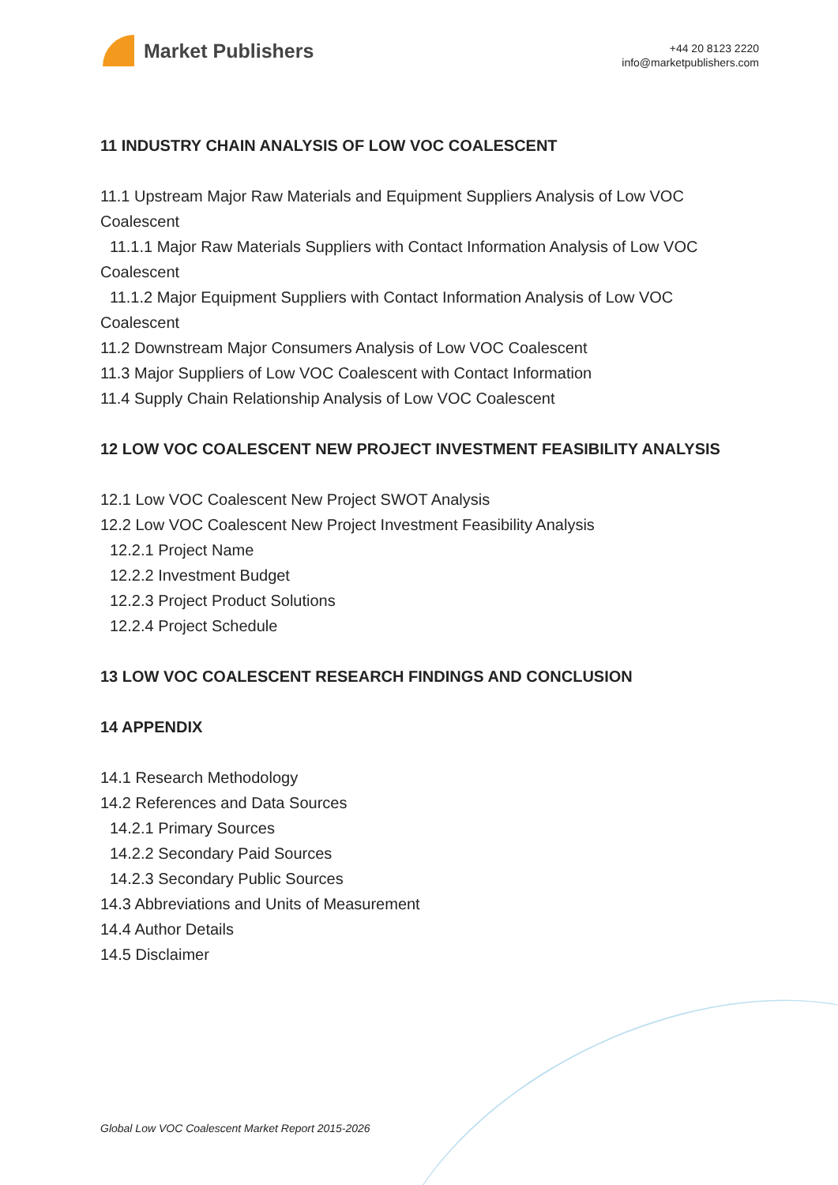Market Publishers
+44 20 8123 2220
info@marketpublishers.com
11 INDUSTRY CHAIN ANALYSIS OF LOW VOC COALESCENT
11.1 Upstream Major Raw Materials and Equipment Suppliers Analysis of Low VOC Coalescent
11.1.1 Major Raw Materials Suppliers with Contact Information Analysis of Low VOC Coalescent
11.1.2 Major Equipment Suppliers with Contact Information Analysis of Low VOC Coalescent
11.2 Downstream Major Consumers Analysis of Low VOC Coalescent
11.3 Major Suppliers of Low VOC Coalescent with Contact Information
11.4 Supply Chain Relationship Analysis of Low VOC Coalescent
12 LOW VOC COALESCENT NEW PROJECT INVESTMENT FEASIBILITY ANALYSIS
12.1 Low VOC Coalescent New Project SWOT Analysis
12.2 Low VOC Coalescent New Project Investment Feasibility Analysis
12.2.1 Project Name
12.2.2 Investment Budget
12.2.3 Project Product Solutions
12.2.4 Project Schedule
13 LOW VOC COALESCENT RESEARCH FINDINGS AND CONCLUSION
14 APPENDIX
14.1 Research Methodology
14.2 References and Data Sources
14.2.1 Primary Sources
14.2.2 Secondary Paid Sources
14.2.3 Secondary Public Sources
14.3 Abbreviations and Units of Measurement
14.4 Author Details
14.5 Disclaimer
Global Low VOC Coalescent Market Report 2015-2026